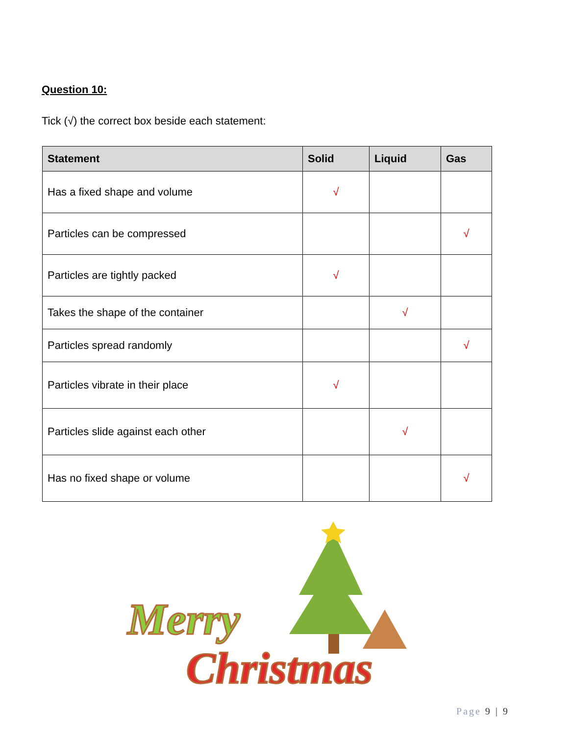Question 10:
Tick (√) the correct box beside each statement:
| Statement | Solid | Liquid | Gas |
| --- | --- | --- | --- |
| Has a fixed shape and volume | √ | | |
| Particles can be compressed | | | √ |
| Particles are tightly packed | √ | | |
| Takes the shape of the container | | √ | |
| Particles spread randomly | | | √ |
| Particles vibrate in their place | √ | | |
| Particles slide against each other | | √ | |
| Has no fixed shape or volume | | | √ |
Merry
Christmas
Page 9 | 9